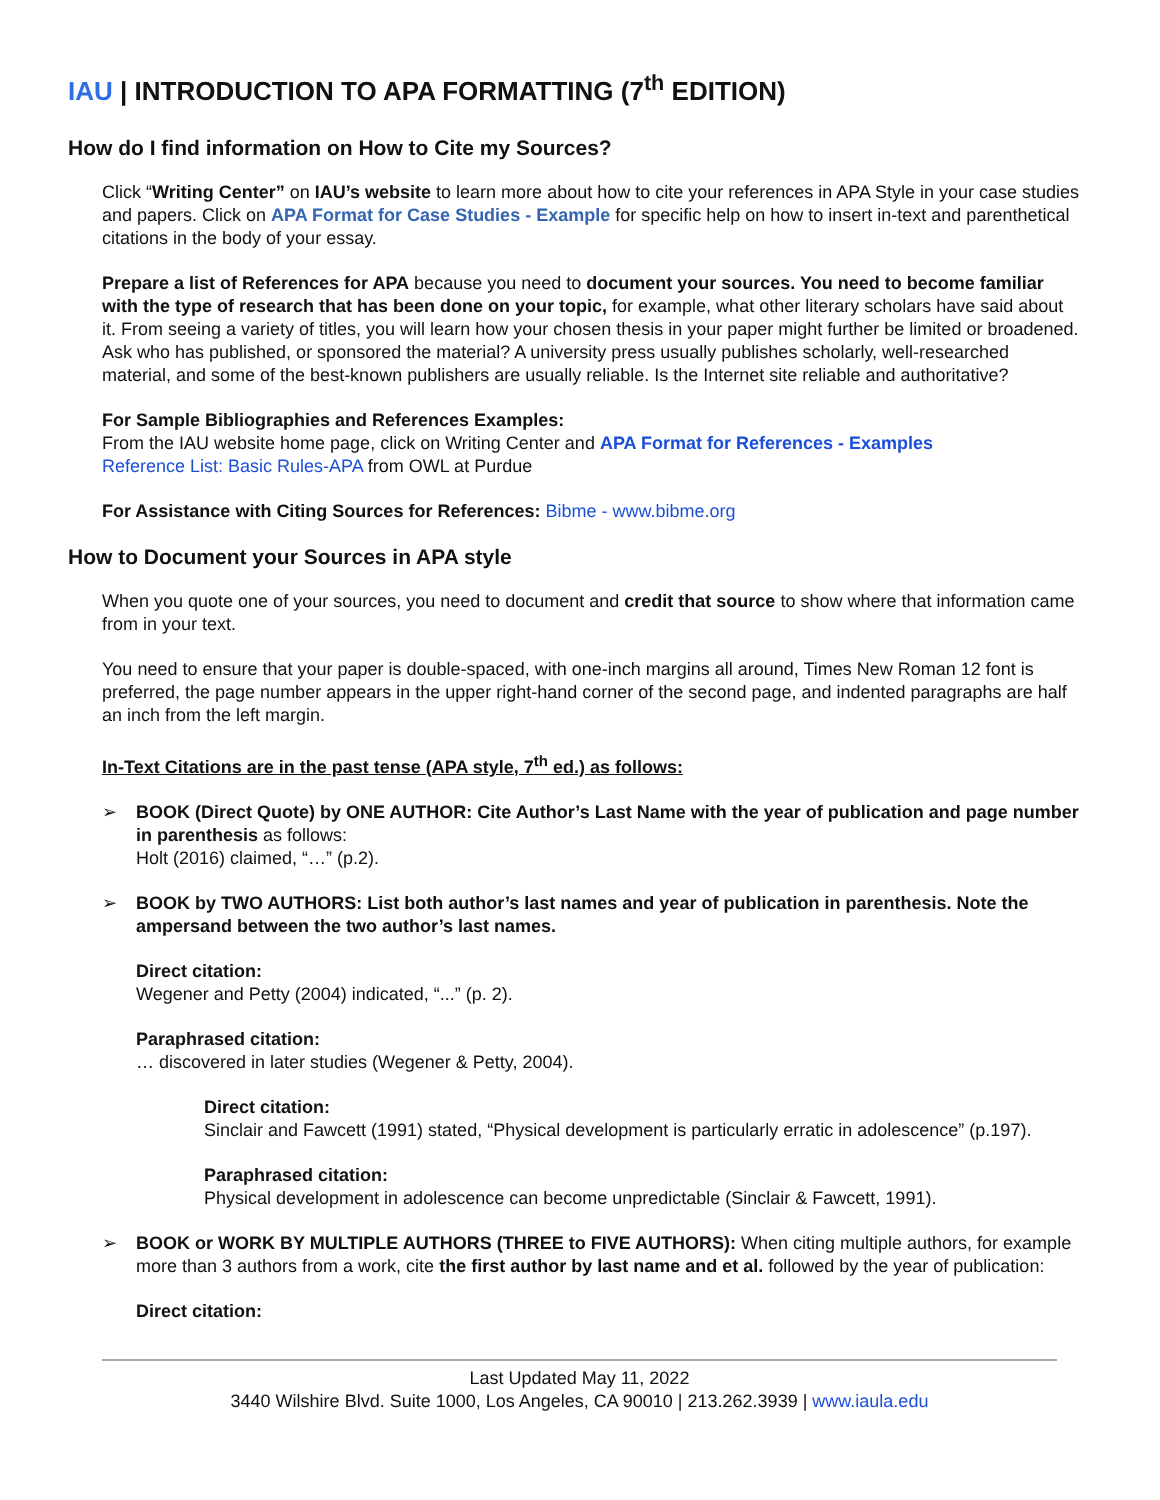IAU | INTRODUCTION TO APA FORMATTING (7<sup>th</sup> EDITION)
How do I find information on How to Cite my Sources?
Click “Writing Center” on IAU’s website to learn more about how to cite your references in APA Style in your case studies and papers. Click on APA Format for Case Studies - Example for specific help on how to insert in-text and parenthetical citations in the body of your essay.
Prepare a list of References for APA because you need to document your sources. You need to become familiar with the type of research that has been done on your topic, for example, what other literary scholars have said about it. From seeing a variety of titles, you will learn how your chosen thesis in your paper might further be limited or broadened. Ask who has published, or sponsored the material? A university press usually publishes scholarly, well-researched material, and some of the best-known publishers are usually reliable. Is the Internet site reliable and authoritative?
For Sample Bibliographies and References Examples:
From the IAU website home page, click on Writing Center and APA Format for References - Examples
Reference List: Basic Rules-APA from OWL at Purdue
For Assistance with Citing Sources for References: Bibme - www.bibme.org
How to Document your Sources in APA style
When you quote one of your sources, you need to document and credit that source to show where that information came from in your text.
You need to ensure that your paper is double-spaced, with one-inch margins all around, Times New Roman 12 font is preferred, the page number appears in the upper right-hand corner of the second page, and indented paragraphs are half an inch from the left margin.
In-Text Citations are in the past tense (APA style, 7<sup>th</sup> ed.) as follows:
➢ BOOK (Direct Quote) by ONE AUTHOR: Cite Author’s Last Name with the year of publication and page number in parenthesis as follows:
Holt (2016) claimed, “…” (p.2).
➢ BOOK by TWO AUTHORS: List both author’s last names and year of publication in parenthesis. Note the ampersand between the two author’s last names.
Direct citation:
Wegener and Petty (2004) indicated, “...” (p. 2).
Paraphrased citation:
… discovered in later studies (Wegener & Petty, 2004).
Direct citation:
Sinclair and Fawcett (1991) stated, “Physical development is particularly erratic in adolescence” (p.197).
Paraphrased citation:
Physical development in adolescence can become unpredictable (Sinclair & Fawcett, 1991).
➢ BOOK or WORK BY MULTIPLE AUTHORS (THREE to FIVE AUTHORS): When citing multiple authors, for example more than 3 authors from a work, cite the first author by last name and et al. followed by the year of publication:
Direct citation:
Last Updated May 11, 2022
3440 Wilshire Blvd. Suite 1000, Los Angeles, CA 90010 | 213.262.3939 | www.iaula.edu